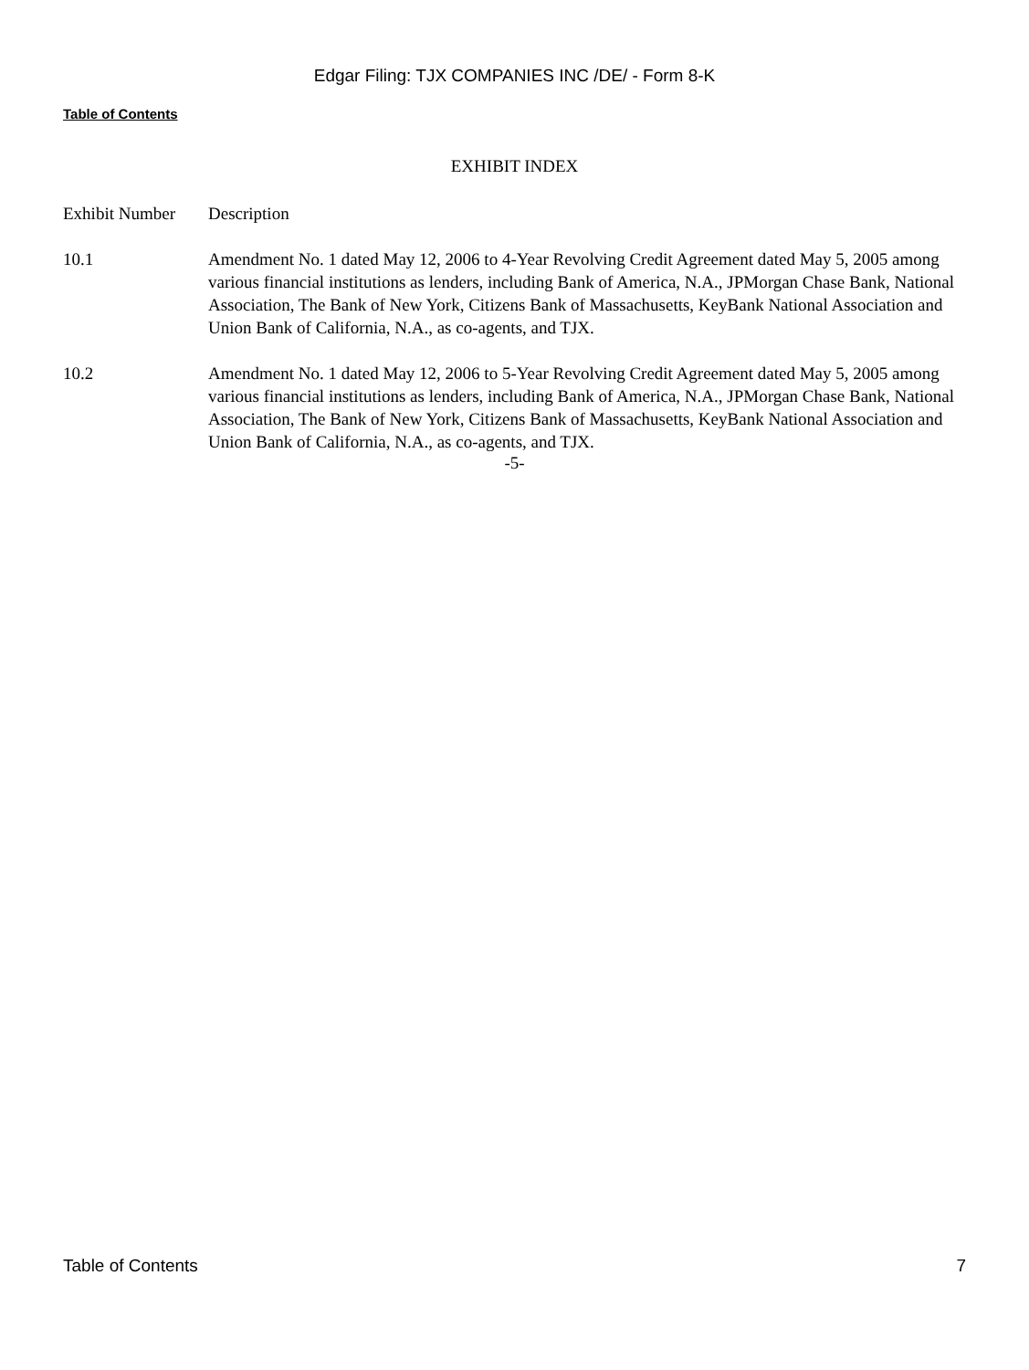Edgar Filing: TJX COMPANIES INC /DE/ - Form 8-K
Table of Contents
EXHIBIT INDEX
| Exhibit Number | Description |
| --- | --- |
| 10.1 | Amendment No. 1 dated May 12, 2006 to 4-Year Revolving Credit Agreement dated May 5, 2005 among various financial institutions as lenders, including Bank of America, N.A., JPMorgan Chase Bank, National Association, The Bank of New York, Citizens Bank of Massachusetts, KeyBank National Association and Union Bank of California, N.A., as co-agents, and TJX. |
| 10.2 | Amendment No. 1 dated May 12, 2006 to 5-Year Revolving Credit Agreement dated May 5, 2005 among various financial institutions as lenders, including Bank of America, N.A., JPMorgan Chase Bank, National Association, The Bank of New York, Citizens Bank of Massachusetts, KeyBank National Association and Union Bank of California, N.A., as co-agents, and TJX. |
-5-
Table of Contents 7